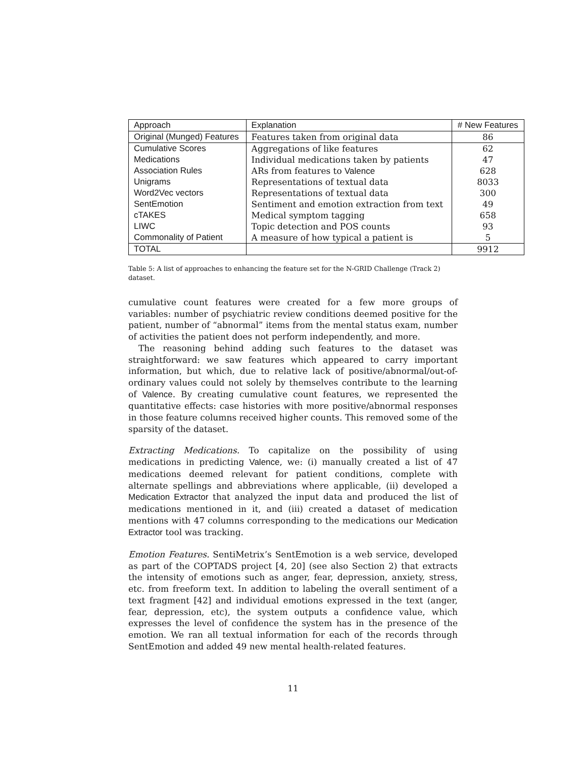| Approach | Explanation | # New Features |
| --- | --- | --- |
| Original (Munged) Features | Features taken from original data | 86 |
| Cumulative Scores | Aggregations of like features | 62 |
| Medications | Individual medications taken by patients | 47 |
| Association Rules | ARs from features to Valence | 628 |
| Unigrams | Representations of textual data | 8033 |
| Word2Vec vectors | Representations of textual data | 300 |
| SentEmotion | Sentiment and emotion extraction from text | 49 |
| cTAKES | Medical symptom tagging | 658 |
| LIWC | Topic detection and POS counts | 93 |
| Commonality of Patient | A measure of how typical a patient is | 5 |
| TOTAL | | 9912 |
Table 5: A list of approaches to enhancing the feature set for the N-GRID Challenge (Track 2) dataset.
cumulative count features were created for a few more groups of variables: number of psychiatric review conditions deemed positive for the patient, number of “abnormal” items from the mental status exam, number of activities the patient does not perform independently, and more.
The reasoning behind adding such features to the dataset was straightforward: we saw features which appeared to carry important information, but which, due to relative lack of positive/abnormal/out-of-ordinary values could not solely by themselves contribute to the learning of Valence. By creating cumulative count features, we represented the quantitative effects: case histories with more positive/abnormal responses in those feature columns received higher counts. This removed some of the sparsity of the dataset.
Extracting Medications. To capitalize on the possibility of using medications in predicting Valence, we: (i) manually created a list of 47 medications deemed relevant for patient conditions, complete with alternate spellings and abbreviations where applicable, (ii) developed a Medication Extractor that analyzed the input data and produced the list of medications mentioned in it, and (iii) created a dataset of medication mentions with 47 columns corresponding to the medications our Medication Extractor tool was tracking.
Emotion Features. SentiMetrix’s SentEmotion is a web service, developed as part of the COPTADS project [4, 20] (see also Section 2) that extracts the intensity of emotions such as anger, fear, depression, anxiety, stress, etc. from freeform text. In addition to labeling the overall sentiment of a text fragment [42] and individual emotions expressed in the text (anger, fear, depression, etc), the system outputs a confidence value, which expresses the level of confidence the system has in the presence of the emotion. We ran all textual information for each of the records through SentEmotion and added 49 new mental health-related features.
11